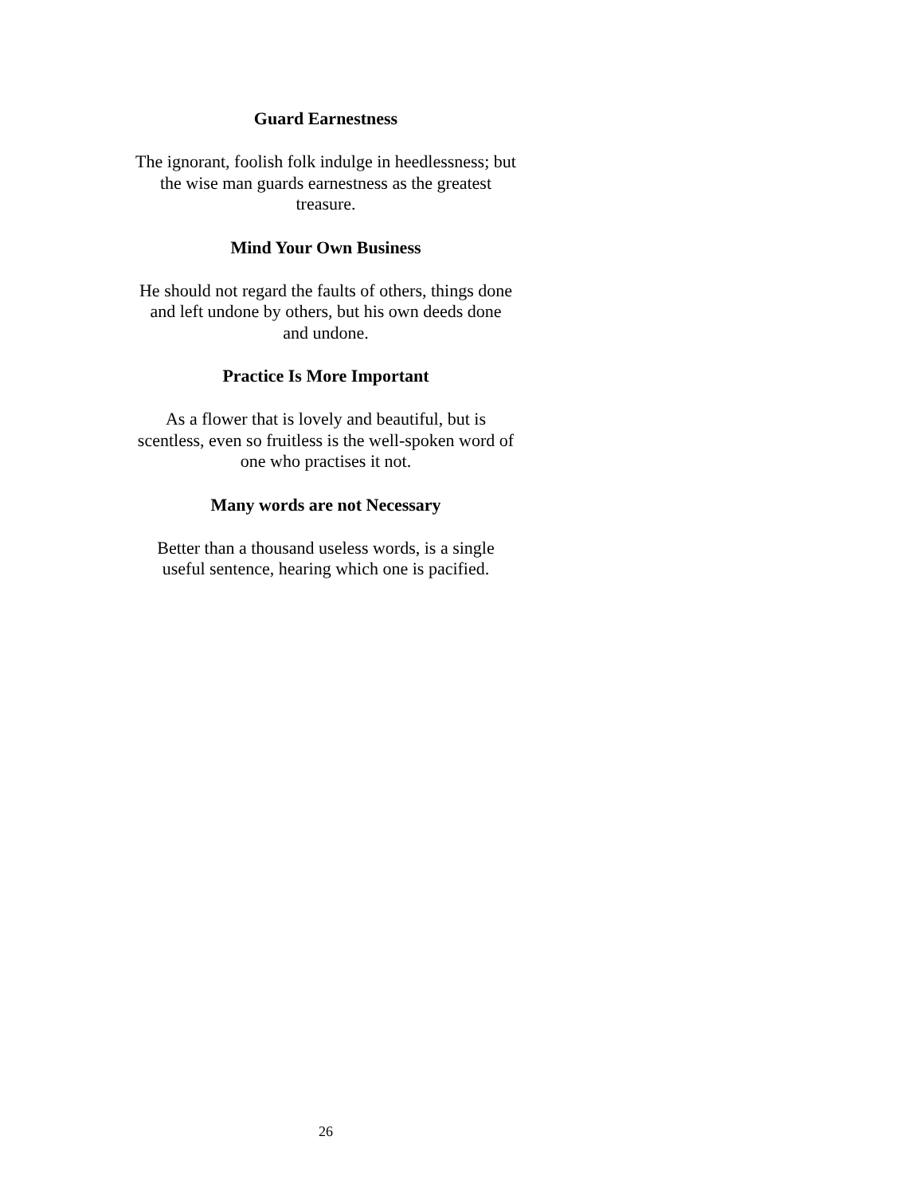Guard Earnestness
The ignorant, foolish folk indulge in heedlessness; but the wise man guards earnestness as the greatest treasure.
Mind Your Own Business
He should not regard the faults of others, things done and left undone by others, but his own deeds done and undone.
Practice Is More Important
As a flower that is lovely and beautiful, but is scentless, even so fruitless is the well-spoken word of one who practises it not.
Many words are not Necessary
Better than a thousand useless words, is a single useful sentence, hearing which one is pacified.
26